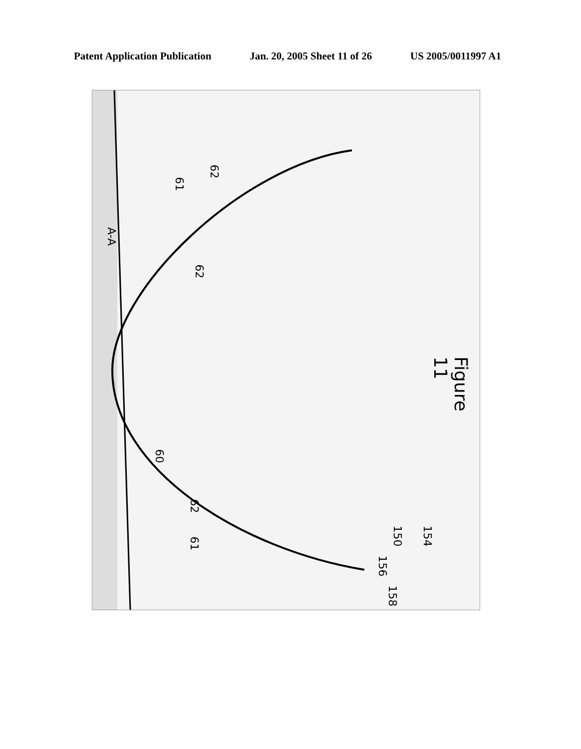Patent Application Publication Jan. 20, 2005 Sheet 11 of 26 US 2005/0011997 A1
A-A
61
62
62
60
62
61
156
150 154
158
Figure 11